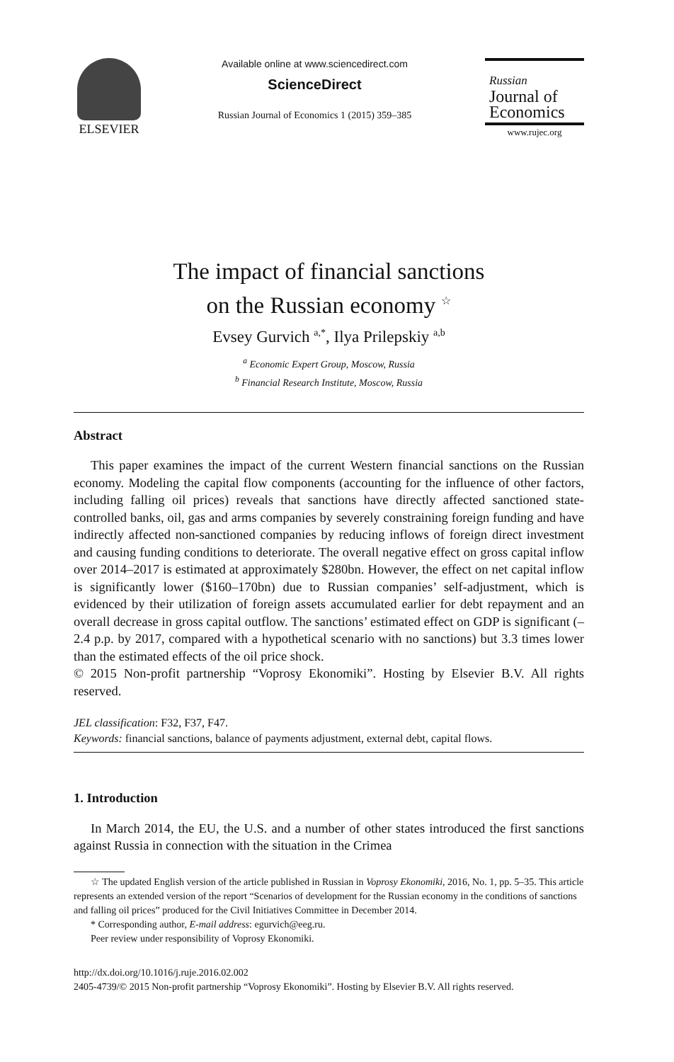ELSEVIER
Available online at www.sciencedirect.com
ScienceDirect
Russian Journal of Economics 1 (2015) 359–385
Russian
Journal of
Economics
www.rujec.org
The impact of financial sanctions
on the Russian economy <sup>☆</sup>
Evsey Gurvich <sup>a,*</sup>, Ilya Prilepskiy <sup>a,b</sup>
<sup>a</sup> Economic Expert Group, Moscow, Russia
<sup>b</sup> Financial Research Institute, Moscow, Russia
Abstract
This paper examines the impact of the current Western financial sanctions on the Russian economy. Modeling the capital flow components (accounting for the influence of other factors, including falling oil prices) reveals that sanctions have directly affected sanctioned state-controlled banks, oil, gas and arms companies by severely constraining foreign funding and have indirectly affected non-sanctioned companies by reducing inflows of foreign direct investment and causing funding conditions to deteriorate. The overall negative effect on gross capital inflow over 2014–2017 is estimated at approximately $280bn. However, the effect on net capital inflow is significantly lower ($160–170bn) due to Russian companies’ self-adjustment, which is evidenced by their utilization of foreign assets accumulated earlier for debt repayment and an overall decrease in gross capital outflow. The sanctions’ estimated effect on GDP is significant (–2.4 p.p. by 2017, compared with a hypothetical scenario with no sanctions) but 3.3 times lower than the estimated effects of the oil price shock.
© 2015 Non-profit partnership “Voprosy Ekonomiki”. Hosting by Elsevier B.V. All rights reserved.
JEL classification: F32, F37, F47.
Keywords: financial sanctions, balance of payments adjustment, external debt, capital flows.
1. Introduction
In March 2014, the EU, the U.S. and a number of other states introduced the first sanctions against Russia in connection with the situation in the Crimea
☆ The updated English version of the article published in Russian in Voprosy Ekonomiki, 2016, No. 1, pp. 5–35. This article represents an extended version of the report “Scenarios of development for the Russian economy in the conditions of sanctions and falling oil prices” produced for the Civil Initiatives Committee in December 2014.
* Corresponding author, E-mail address: egurvich@eeg.ru.
Peer review under responsibility of Voprosy Ekonomiki.
http://dx.doi.org/10.1016/j.ruje.2016.02.002
2405-4739/© 2015 Non-profit partnership “Voprosy Ekonomiki”. Hosting by Elsevier B.V. All rights reserved.